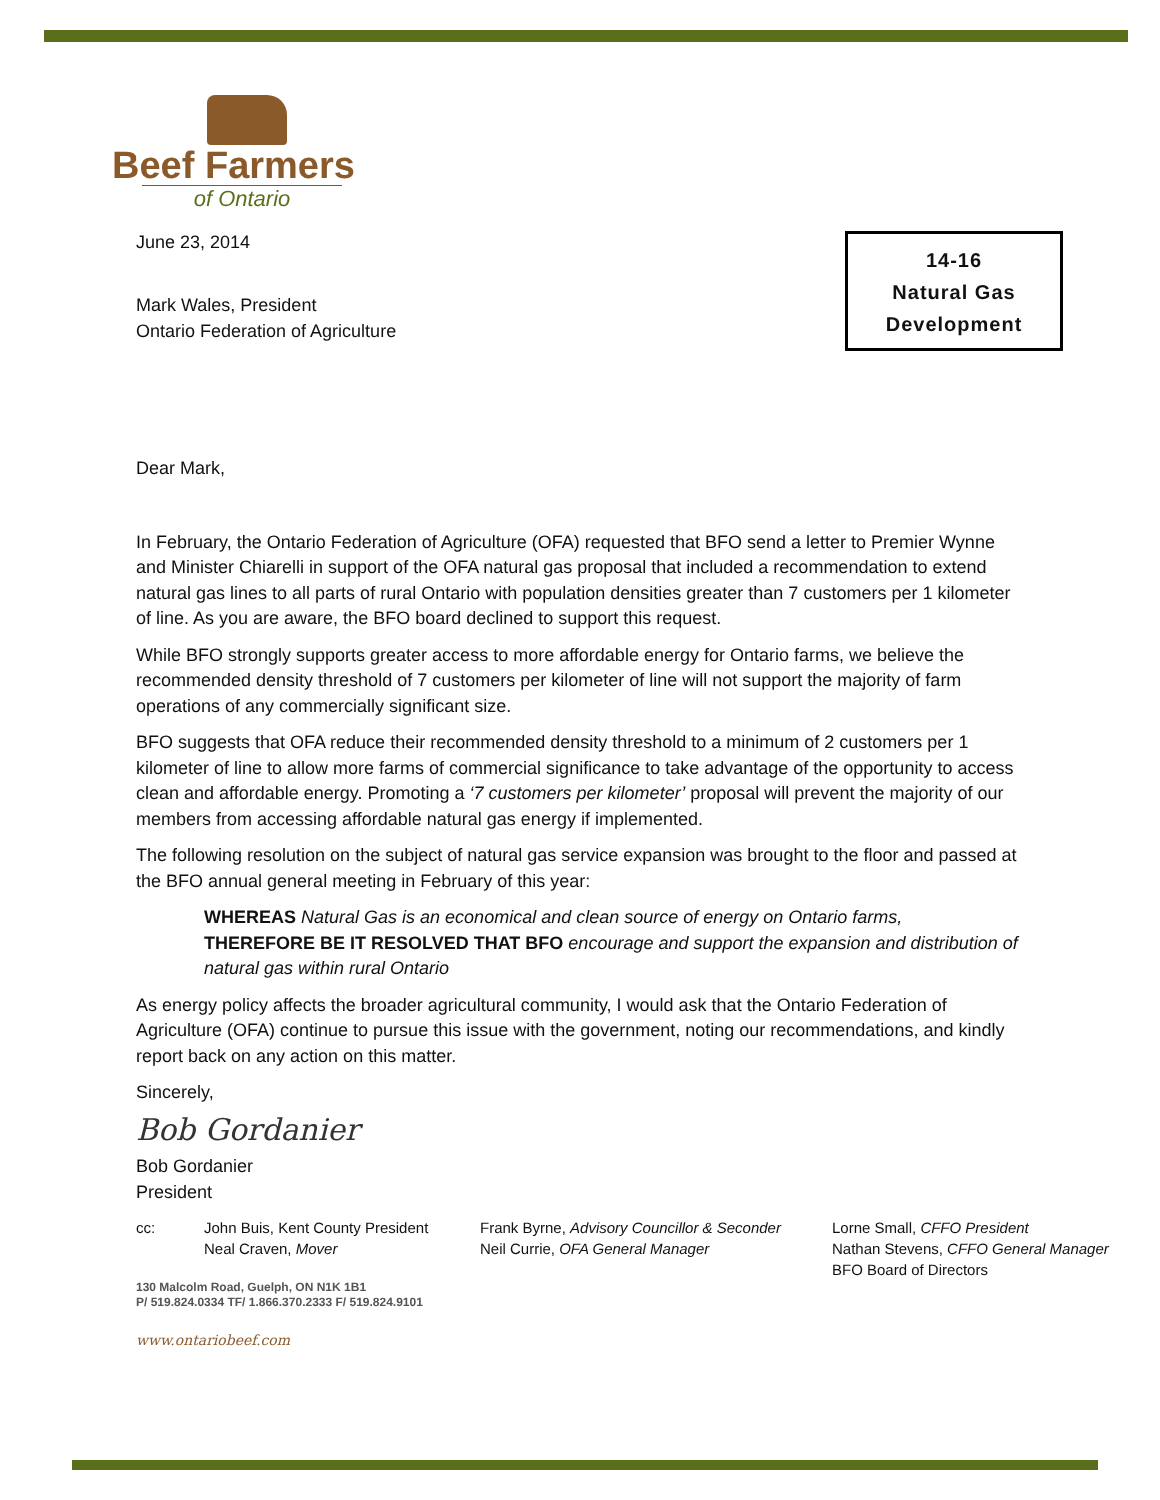14-16
Natural Gas
Development
Beef Farmers
of Ontario
June 23, 2014
Mark Wales, President
Ontario Federation of Agriculture
Dear Mark,
In February, the Ontario Federation of Agriculture (OFA) requested that BFO send a letter to Premier Wynne and Minister Chiarelli in support of the OFA natural gas proposal that included a recommendation to extend natural gas lines to all parts of rural Ontario with population densities greater than 7 customers per 1 kilometer of line. As you are aware, the BFO board declined to support this request.
While BFO strongly supports greater access to more affordable energy for Ontario farms, we believe the recommended density threshold of 7 customers per kilometer of line will not support the majority of farm operations of any commercially significant size.
BFO suggests that OFA reduce their recommended density threshold to a minimum of 2 customers per 1 kilometer of line to allow more farms of commercial significance to take advantage of the opportunity to access clean and affordable energy. Promoting a ‘7 customers per kilometer’ proposal will prevent the majority of our members from accessing affordable natural gas energy if implemented.
The following resolution on the subject of natural gas service expansion was brought to the floor and passed at the BFO annual general meeting in February of this year:
WHEREAS Natural Gas is an economical and clean source of energy on Ontario farms,
THEREFORE BE IT RESOLVED THAT BFO encourage and support the expansion and distribution of natural gas within rural Ontario
As energy policy affects the broader agricultural community, I would ask that the Ontario Federation of Agriculture (OFA) continue to pursue this issue with the government, noting our recommendations, and kindly report back on any action on this matter.
Sincerely,
Bob Gordanier
Bob Gordanier
President
cc: John Buis, Kent County President
Neal Craven, Mover
Frank Byrne, Advisory Councillor & Seconder
Neil Currie, OFA General Manager
Lorne Small, CFFO President
Nathan Stevens, CFFO General Manager
BFO Board of Directors
130 Malcolm Road, Guelph, ON N1K 1B1
P/ 519.824.0334 TF/ 1.866.370.2333 F/ 519.824.9101
www.ontariobeef.com